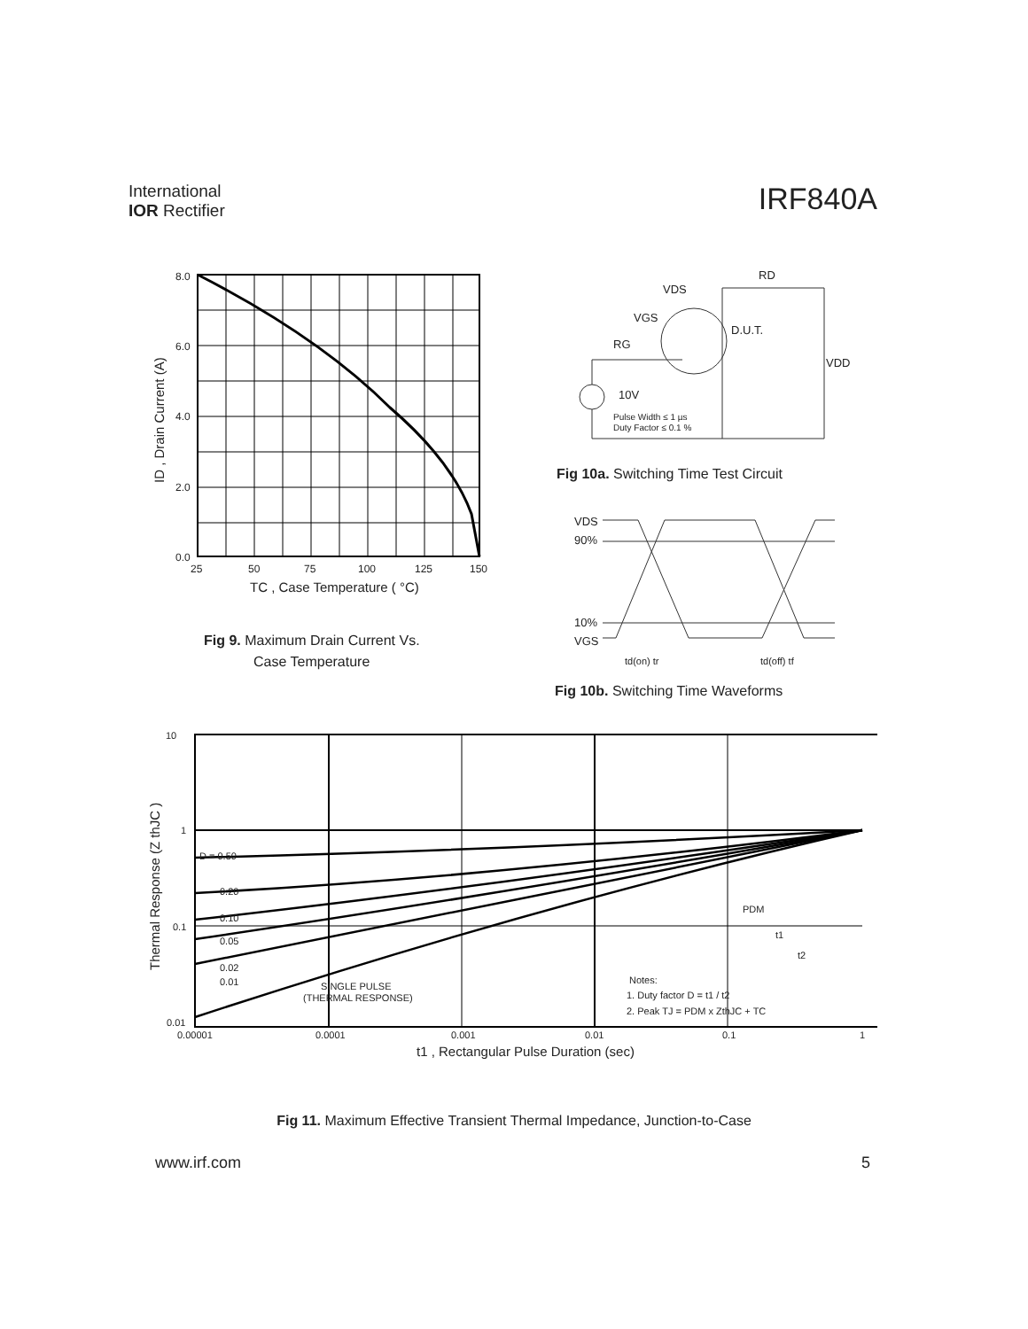International
IOR Rectifier
IRF840A
8.0
6.0
4.0
2.0
0.0
25
50
75
100
125
150
TC , Case Temperature ( °C)
ID , Drain Current (A)
Fig 9. Maximum Drain Current Vs.
Case Temperature
VDS
RD
VGS
D.U.T.
RG
VDD
10V
Pulse Width ≤ 1 µs
Duty Factor ≤ 0.1 %
Fig 10a. Switching Time Test Circuit
VDS
90%
10%
VGS
td(on) tr
td(off) tf
Fig 10b. Switching Time Waveforms
10
1
0.1
0.01
0.00001
0.0001
0.001
0.01
0.1
1
D = 0.50
0.20
0.10
0.05
0.02
0.01
SINGLE PULSE
(THERMAL RESPONSE)
PDM
t1
t2
Notes:
1. Duty factor D = t1 / t2
2. Peak TJ = PDM x ZthJC + TC
t1 , Rectangular Pulse Duration (sec)
Thermal Response (Z thJC )
Fig 11. Maximum Effective Transient Thermal Impedance, Junction-to-Case
www.irf.com 5